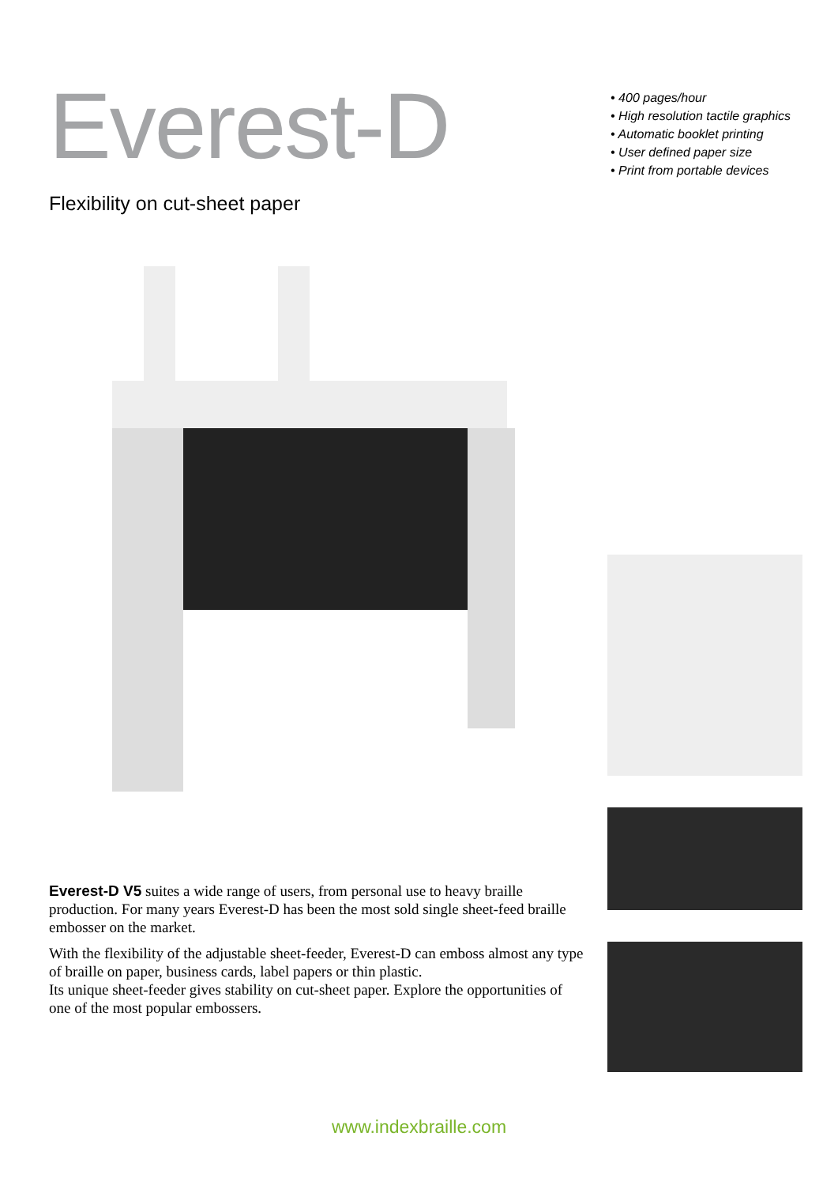Everest-D
Flexibility on cut-sheet paper
• 400 pages/hour
• High resolution tactile graphics
• Automatic booklet printing
• User defined paper size
• Print from portable devices
Everest-D V5 suites a wide range of users, from personal use to heavy braille production. For many years Everest-D has been the most sold single sheet-feed braille embosser on the market.
With the flexibility of the adjustable sheet-feeder, Everest-D can emboss almost any type of braille on paper, business cards, label papers or thin plastic.
Its unique sheet-feeder gives stability on cut-sheet paper. Explore the opportunities of one of the most popular embossers.
www.indexbraille.com